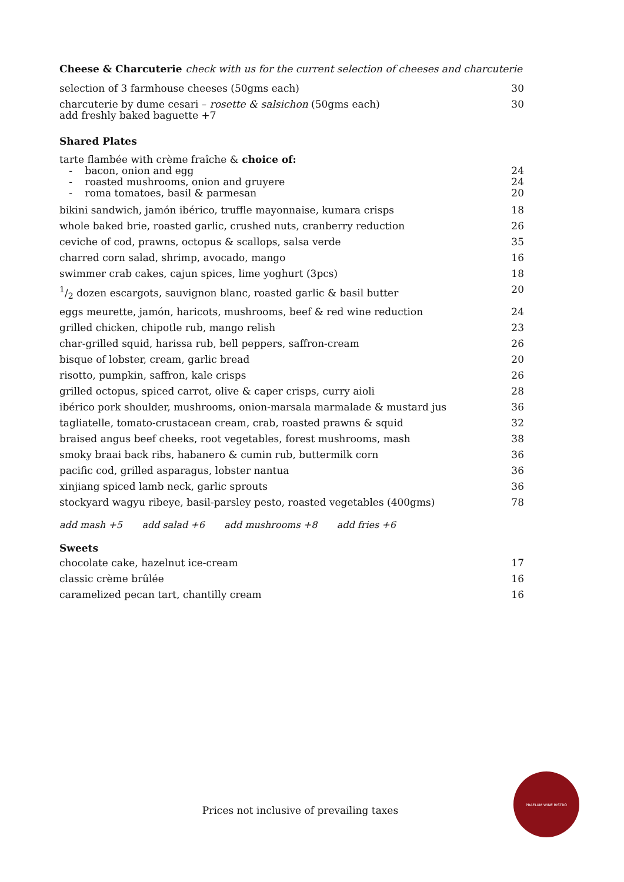Cheese & Charcuterie check with us for the current selection of cheeses and charcuterie
| selection of 3 farmhouse cheeses (50gms each) | 30 |
| charcuterie by dume cesari – rosette & salsichon (50gms each) add freshly baked baguette +7 | 30 |
Shared Plates
| tarte flambée with crème fraîche & choice of: | |
| - bacon, onion and egg | 24 |
| - roasted mushrooms, onion and gruyere | 24 |
| - roma tomatoes, basil & parmesan | 20 |
| bikini sandwich, jamón ibérico, truffle mayonnaise, kumara crisps | 18 |
| whole baked brie, roasted garlic, crushed nuts, cranberry reduction | 26 |
| ceviche of cod, prawns, octopus & scallops, salsa verde | 35 |
| charred corn salad, shrimp, avocado, mango | 16 |
| swimmer crab cakes, cajun spices, lime yoghurt (3pcs) | 18 |
| 1/2 dozen escargots, sauvignon blanc, roasted garlic & basil butter | 20 |
| eggs meurette, jamón, haricots, mushrooms, beef & red wine reduction | 24 |
| grilled chicken, chipotle rub, mango relish | 23 |
| char-grilled squid, harissa rub, bell peppers, saffron-cream | 26 |
| bisque of lobster, cream, garlic bread | 20 |
| risotto, pumpkin, saffron, kale crisps | 26 |
| grilled octopus, spiced carrot, olive & caper crisps, curry aioli | 28 |
| ibérico pork shoulder, mushrooms, onion-marsala marmalade & mustard jus | 36 |
| tagliatelle, tomato-crustacean cream, crab, roasted prawns & squid | 32 |
| braised angus beef cheeks, root vegetables, forest mushrooms, mash | 38 |
| smoky braai back ribs, habanero & cumin rub, buttermilk corn | 36 |
| pacific cod, grilled asparagus, lobster nantua | 36 |
| xinjiang spiced lamb neck, garlic sprouts | 36 |
| stockyard wagyu ribeye, basil-parsley pesto, roasted vegetables (400gms) | 78 |
add mash +5 add salad +6 add mushrooms +8 add fries +6
Sweets
| chocolate cake, hazelnut ice-cream | 17 |
| classic crème brûlée | 16 |
| caramelized pecan tart, chantilly cream | 16 |
Prices not inclusive of prevailing taxes
PRAELUM WINE BISTRO